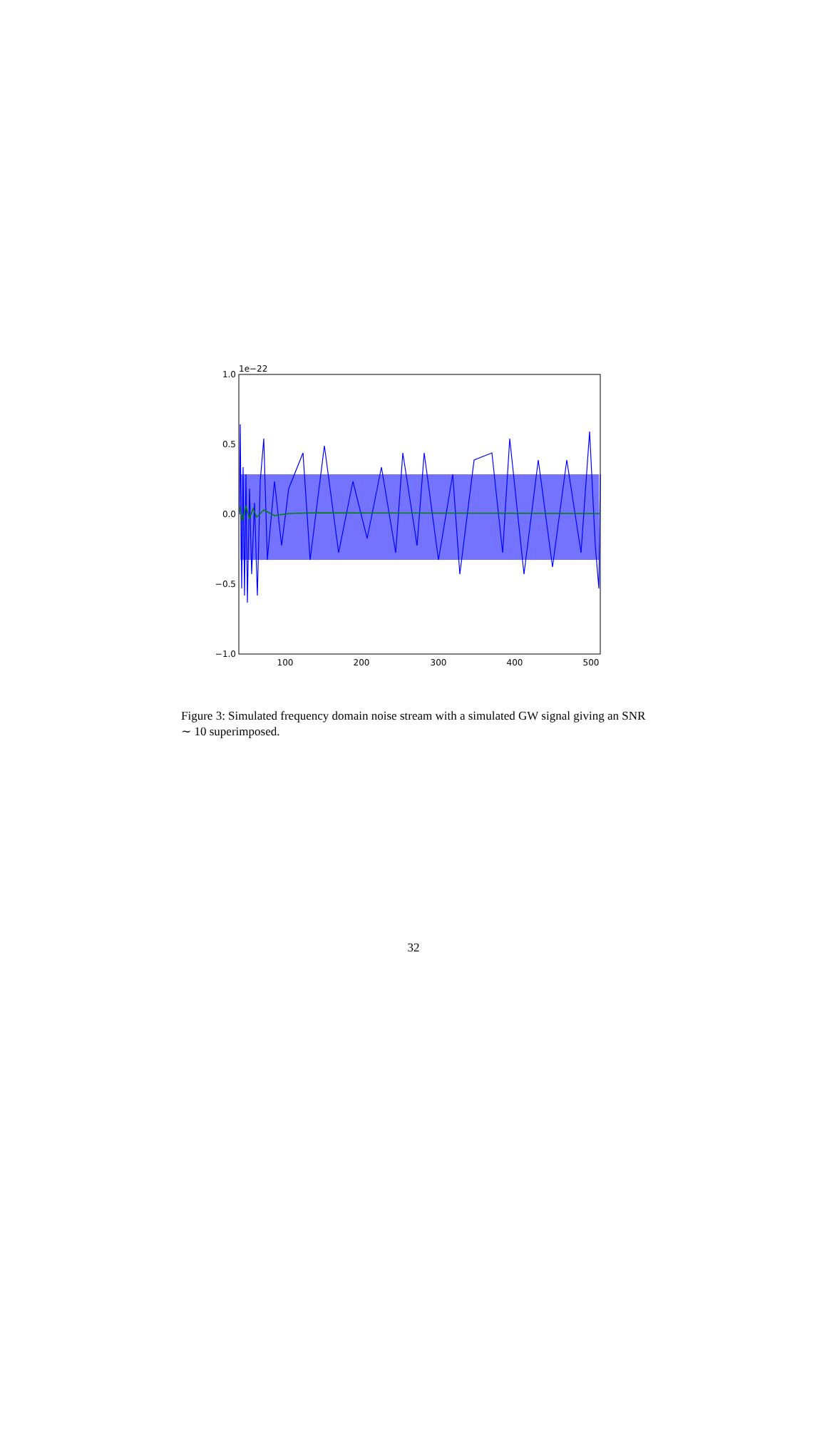1e−22
1.0
0.5
0.0
−0.5
−1.0
100
200
300
400
500
Figure 3: Simulated frequency domain noise stream with a simulated GW signal giving an SNR ∼ 10 superimposed.
32